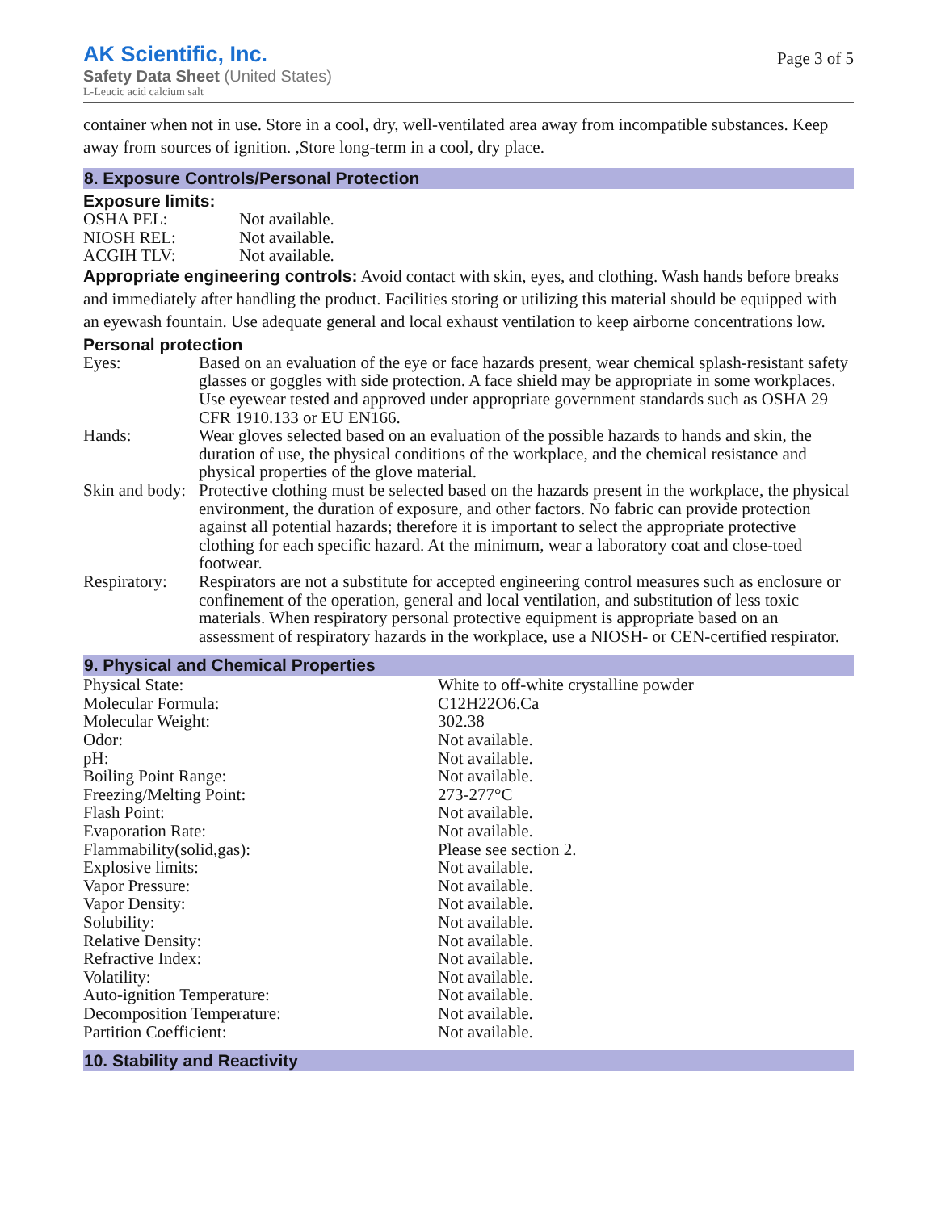AK Scientific, Inc.
Safety Data Sheet (United States)
L-Leucic acid calcium salt
Page 3 of 5
container when not in use. Store in a cool, dry, well-ventilated area away from incompatible substances. Keep away from sources of ignition. ,Store long-term in a cool, dry place.
8. Exposure Controls/Personal Protection
Exposure limits:
| OSHA PEL: | Not available. |
| NIOSH REL: | Not available. |
| ACGIH TLV: | Not available. |
Appropriate engineering controls: Avoid contact with skin, eyes, and clothing. Wash hands before breaks and immediately after handling the product. Facilities storing or utilizing this material should be equipped with an eyewash fountain. Use adequate general and local exhaust ventilation to keep airborne concentrations low.
Personal protection
| Eyes: | Based on an evaluation of the eye or face hazards present, wear chemical splash-resistant safety glasses or goggles with side protection. A face shield may be appropriate in some workplaces. Use eyewear tested and approved under appropriate government standards such as OSHA 29 CFR 1910.133 or EU EN166. |
| Hands: | Wear gloves selected based on an evaluation of the possible hazards to hands and skin, the duration of use, the physical conditions of the workplace, and the chemical resistance and physical properties of the glove material. |
| Skin and body: | Protective clothing must be selected based on the hazards present in the workplace, the physical environment, the duration of exposure, and other factors. No fabric can provide protection against all potential hazards; therefore it is important to select the appropriate protective clothing for each specific hazard. At the minimum, wear a laboratory coat and close-toed footwear. |
| Respiratory: | Respirators are not a substitute for accepted engineering control measures such as enclosure or confinement of the operation, general and local ventilation, and substitution of less toxic materials. When respiratory personal protective equipment is appropriate based on an assessment of respiratory hazards in the workplace, use a NIOSH- or CEN-certified respirator. |
9. Physical and Chemical Properties
| Physical State: | White to off-white crystalline powder |
| Molecular Formula: | C12H22O6.Ca |
| Molecular Weight: | 302.38 |
| Odor: | Not available. |
| pH: | Not available. |
| Boiling Point Range: | Not available. |
| Freezing/Melting Point: | 273-277°C |
| Flash Point: | Not available. |
| Evaporation Rate: | Not available. |
| Flammability(solid,gas): | Please see section 2. |
| Explosive limits: | Not available. |
| Vapor Pressure: | Not available. |
| Vapor Density: | Not available. |
| Solubility: | Not available. |
| Relative Density: | Not available. |
| Refractive Index: | Not available. |
| Volatility: | Not available. |
| Auto-ignition Temperature: | Not available. |
| Decomposition Temperature: | Not available. |
| Partition Coefficient: | Not available. |
10. Stability and Reactivity